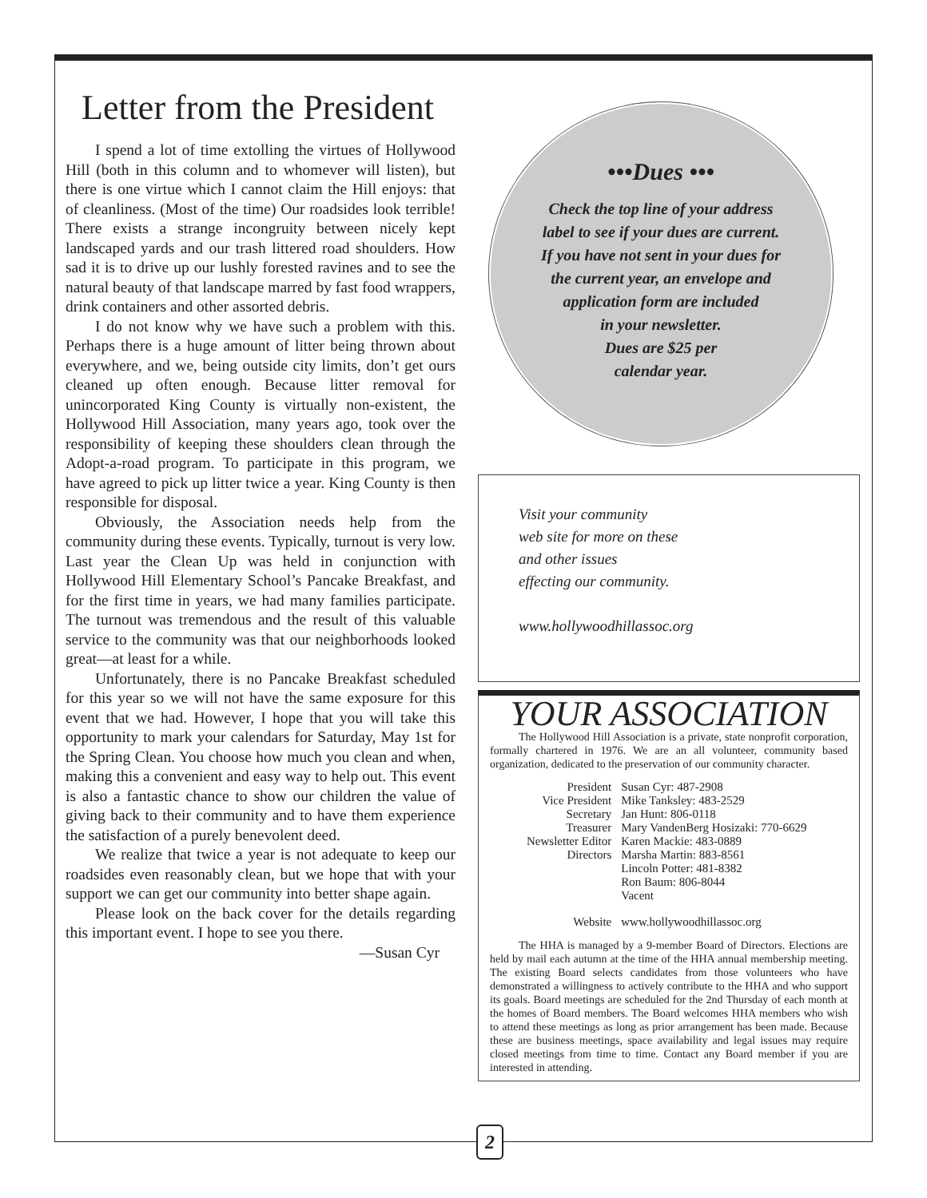Letter from the President
I spend a lot of time extolling the virtues of Hollywood Hill (both in this column and to whomever will listen), but there is one virtue which I cannot claim the Hill enjoys: that of cleanliness. (Most of the time) Our roadsides look terrible! There exists a strange incongruity between nicely kept landscaped yards and our trash littered road shoulders. How sad it is to drive up our lushly forested ravines and to see the natural beauty of that landscape marred by fast food wrappers, drink containers and other assorted debris.
I do not know why we have such a problem with this. Perhaps there is a huge amount of litter being thrown about everywhere, and we, being outside city limits, don’t get ours cleaned up often enough. Because litter removal for unincorporated King County is virtually non-existent, the Hollywood Hill Association, many years ago, took over the responsibility of keeping these shoulders clean through the Adopt-a-road program. To participate in this program, we have agreed to pick up litter twice a year. King County is then responsible for disposal.
Obviously, the Association needs help from the community during these events. Typically, turnout is very low. Last year the Clean Up was held in conjunction with Hollywood Hill Elementary School’s Pancake Breakfast, and for the first time in years, we had many families participate. The turnout was tremendous and the result of this valuable service to the community was that our neighborhoods looked great—at least for a while.
Unfortunately, there is no Pancake Breakfast scheduled for this year so we will not have the same exposure for this event that we had. However, I hope that you will take this opportunity to mark your calendars for Saturday, May 1st for the Spring Clean. You choose how much you clean and when, making this a convenient and easy way to help out. This event is also a fantastic chance to show our children the value of giving back to their community and to have them experience the satisfaction of a purely benevolent deed.
We realize that twice a year is not adequate to keep our roadsides even reasonably clean, but we hope that with your support we can get our community into better shape again.
Please look on the back cover for the details regarding this important event. I hope to see you there.
—Susan Cyr
•••Dues •••
Check the top line of your address
label to see if your dues are current.
If you have not sent in your dues for
the current year, an envelope and
application form are included
in your newsletter.
Dues are $25 per
calendar year.
Visit your community
web site for more on these
and other issues
effecting our community.
www.hollywoodhillassoc.org
YOUR ASSOCIATION
The Hollywood Hill Association is a private, state nonprofit corporation, formally chartered in 1976. We are an all volunteer, community based organization, dedicated to the preservation of our community character.
| President | Susan Cyr: 487-2908 |
| Vice President | Mike Tanksley: 483-2529 |
| Secretary | Jan Hunt: 806-0118 |
| Treasurer | Mary VandenBerg Hosizaki: 770-6629 |
| Newsletter Editor | Karen Mackie: 483-0889 |
| Directors | Marsha Martin: 883-8561 Lincoln Potter: 481-8382 Ron Baum: 806-8044 Vacent |
| Website | www.hollywoodhillassoc.org |
The HHA is managed by a 9-member Board of Directors. Elections are held by mail each autumn at the time of the HHA annual membership meeting. The existing Board selects candidates from those volunteers who have demonstrated a willingness to actively contribute to the HHA and who support its goals. Board meetings are scheduled for the 2nd Thursday of each month at the homes of Board members. The Board welcomes HHA members who wish to attend these meetings as long as prior arrangement has been made. Because these are business meetings, space availability and legal issues may require closed meetings from time to time. Contact any Board member if you are interested in attending.
2